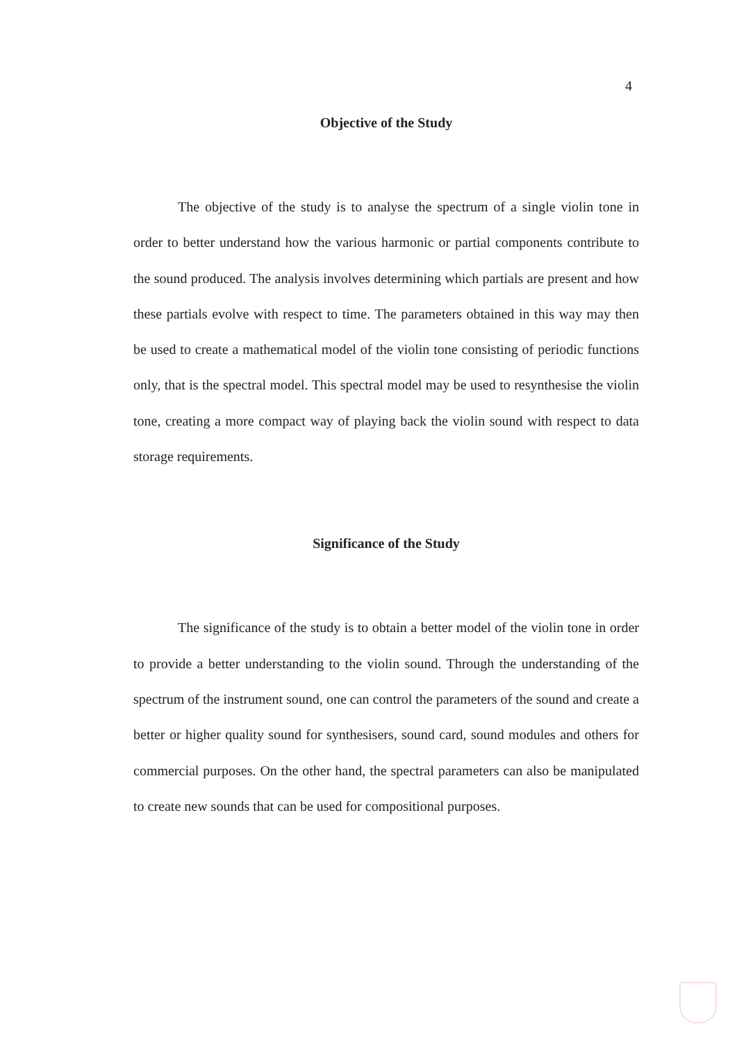4
Objective of the Study
The objective of the study is to analyse the spectrum of a single violin tone in order to better understand how the various harmonic or partial components contribute to the sound produced. The analysis involves determining which partials are present and how these partials evolve with respect to time. The parameters obtained in this way may then be used to create a mathematical model of the violin tone consisting of periodic functions only, that is the spectral model. This spectral model may be used to resynthesise the violin tone, creating a more compact way of playing back the violin sound with respect to data storage requirements.
Significance of the Study
The significance of the study is to obtain a better model of the violin tone in order to provide a better understanding to the violin sound. Through the understanding of the spectrum of the instrument sound, one can control the parameters of the sound and create a better or higher quality sound for synthesisers, sound card, sound modules and others for commercial purposes. On the other hand, the spectral parameters can also be manipulated to create new sounds that can be used for compositional purposes.